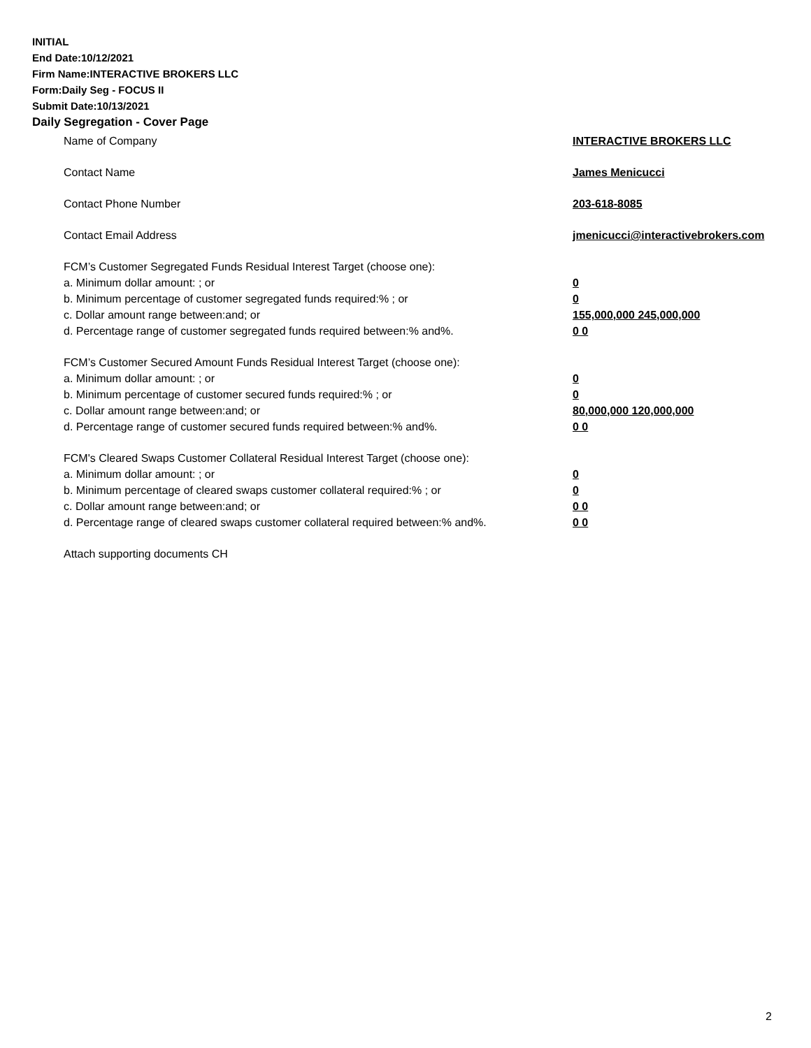INITIAL
End Date:10/12/2021
Firm Name:INTERACTIVE BROKERS LLC
Form:Daily Seg - FOCUS II
Submit Date:10/13/2021
Daily Segregation - Cover Page
Name of Company INTERACTIVE BROKERS LLC
Contact Name James Menicucci
Contact Phone Number 203-618-8085
Contact Email Address jmenicucci@interactivebrokers.com
FCM’s Customer Segregated Funds Residual Interest Target (choose one):
a. Minimum dollar amount: ; or 0
b. Minimum percentage of customer segregated funds required:% ; or 0
c. Dollar amount range between:and; or 155,000,000 245,000,000
d. Percentage range of customer segregated funds required between:% and%. 0 0
FCM’s Customer Secured Amount Funds Residual Interest Target (choose one):
a. Minimum dollar amount: ; or 0
b. Minimum percentage of customer secured funds required:% ; or 0
c. Dollar amount range between:and; or 80,000,000 120,000,000
d. Percentage range of customer secured funds required between:% and%. 0 0
FCM's Cleared Swaps Customer Collateral Residual Interest Target (choose one):
a. Minimum dollar amount: ; or 0
b. Minimum percentage of cleared swaps customer collateral required:% ; or 0
c. Dollar amount range between:and; or 0 0
d. Percentage range of cleared swaps customer collateral required between:% and%.
0 0
Attach supporting documents CH
2